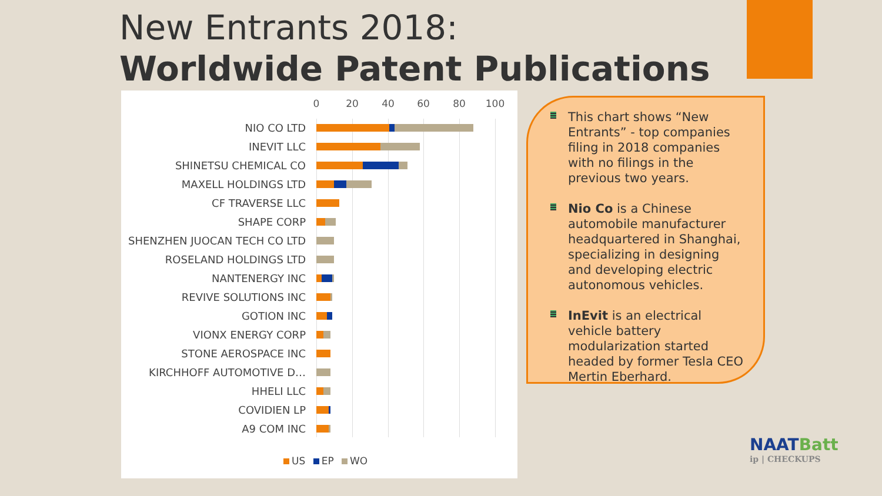New Entrants 2018:
Worldwide Patent Publications
0 20 40 60 80 100
NIO CO LTD
INEVIT LLC
SHINETSU CHEMICAL CO
MAXELL HOLDINGS LTD
CF TRAVERSE LLC
SHAPE CORP
SHENZHEN JUOCAN TECH CO LTD
ROSELAND HOLDINGS LTD
NANTENERGY INC
REVIVE SOLUTIONS INC
GOTION INC
VIONX ENERGY CORP
STONE AEROSPACE INC
KIRCHHOFF AUTOMOTIVE D…
HHELI LLC
COVIDIEN LP
A9 COM INC
US EP WO
This chart shows “New Entrants” - top companies filing in 2018 companies with no filings in the previous two years.
Nio Co is a Chinese automobile manufacturer headquartered in Shanghai, specializing in designing and developing electric autonomous vehicles.
InEvit is an electrical vehicle battery modularization started headed by former Tesla CEO Mertin Eberhard.
NAATBatt
ip | CHECKUPS